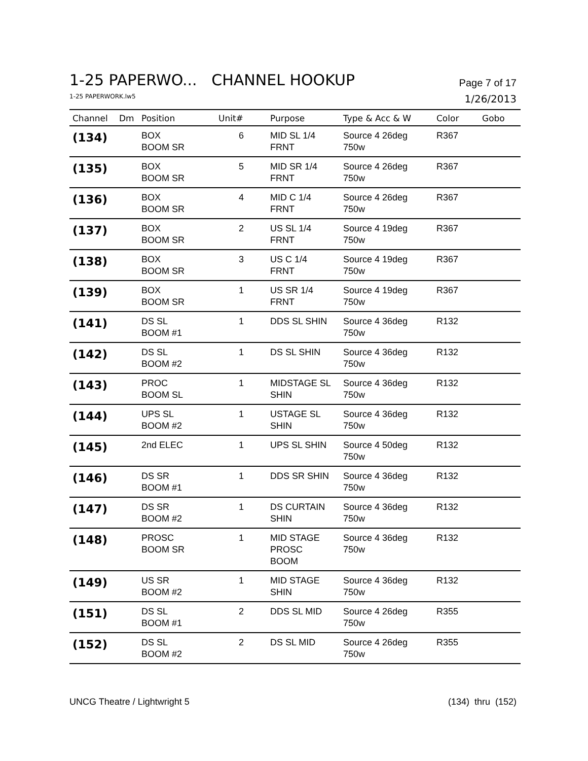1-25 PAPERWO... CHANNEL HOOKUP Page 7 of 17
1-25 PAPERWORK.lw5 1/26/2013
| Channel | Dm | Position | Unit# | Purpose | Type & Acc & W | Color | Gobo |
| --- | --- | --- | --- | --- | --- | --- | --- |
| (134) | | BOX BOOM SR | 6 | MID SL 1/4 FRNT | Source 4 26deg 750w | R367 | |
| (135) | | BOX BOOM SR | 5 | MID SR 1/4 FRNT | Source 4 26deg 750w | R367 | |
| (136) | | BOX BOOM SR | 4 | MID C 1/4 FRNT | Source 4 26deg 750w | R367 | |
| (137) | | BOX BOOM SR | 2 | US SL 1/4 FRNT | Source 4 19deg 750w | R367 | |
| (138) | | BOX BOOM SR | 3 | US C 1/4 FRNT | Source 4 19deg 750w | R367 | |
| (139) | | BOX BOOM SR | 1 | US SR 1/4 FRNT | Source 4 19deg 750w | R367 | |
| (141) | | DS SL BOOM #1 | 1 | DDS SL SHIN | Source 4 36deg 750w | R132 | |
| (142) | | DS SL BOOM #2 | 1 | DS SL SHIN | Source 4 36deg 750w | R132 | |
| (143) | | PROC BOOM SL | 1 | MIDSTAGE SL SHIN | Source 4 36deg 750w | R132 | |
| (144) | | UPS SL BOOM #2 | 1 | USTAGE SL SHIN | Source 4 36deg 750w | R132 | |
| (145) | | 2nd ELEC | 1 | UPS SL SHIN | Source 4 50deg 750w | R132 | |
| (146) | | DS SR BOOM #1 | 1 | DDS SR SHIN | Source 4 36deg 750w | R132 | |
| (147) | | DS SR BOOM #2 | 1 | DS CURTAIN SHIN | Source 4 36deg 750w | R132 | |
| (148) | | PROSC BOOM SR | 1 | MID STAGE PROSC BOOM | Source 4 36deg 750w | R132 | |
| (149) | | US SR BOOM #2 | 1 | MID STAGE SHIN | Source 4 36deg 750w | R132 | |
| (151) | | DS SL BOOM #1 | 2 | DDS SL MID | Source 4 26deg 750w | R355 | |
| (152) | | DS SL BOOM #2 | 2 | DS SL MID | Source 4 26deg 750w | R355 | |
UNCG Theatre / Lightwright 5 (134) thru (152)